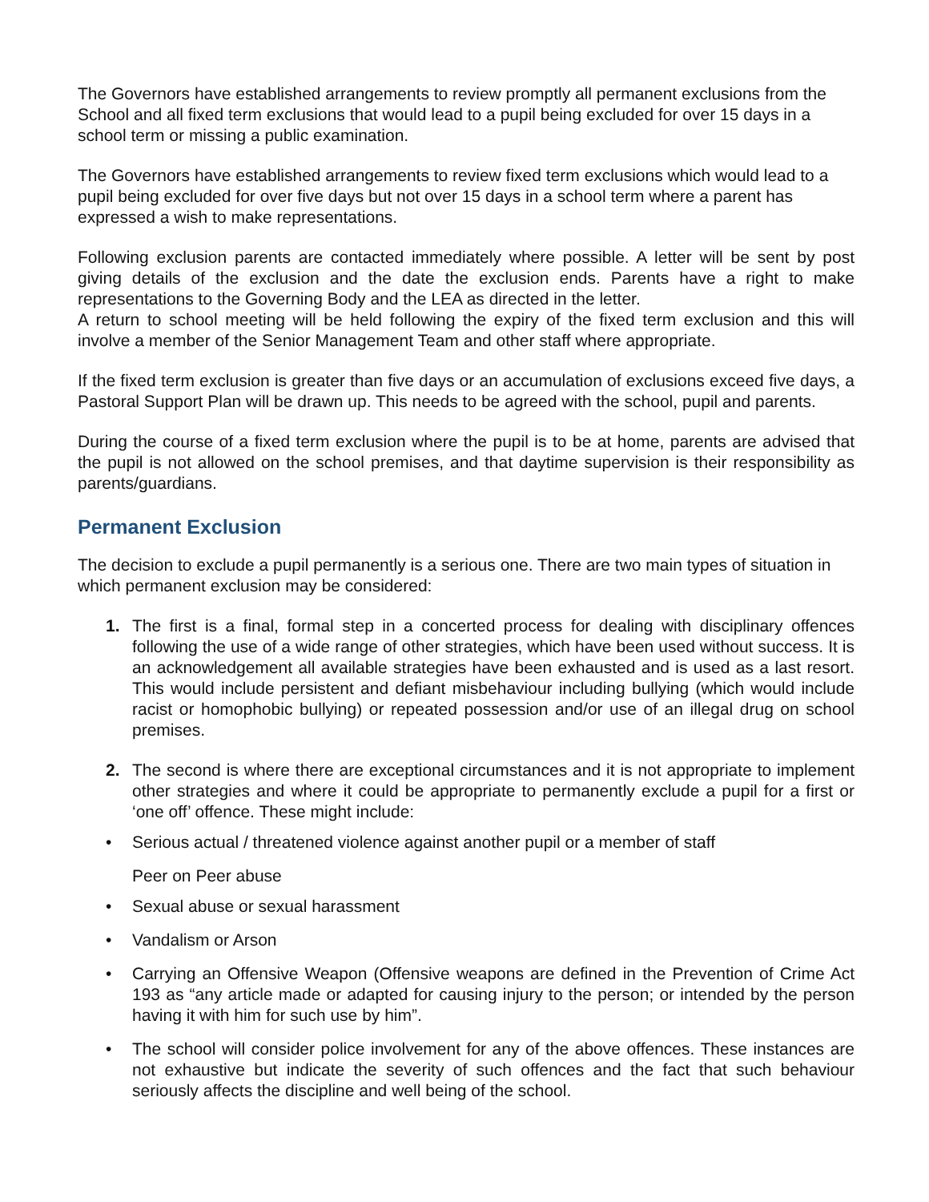The Governors have established arrangements to review promptly all permanent exclusions from the School and all fixed term exclusions that would lead to a pupil being excluded for over 15 days in a school term or missing a public examination.
The Governors have established arrangements to review fixed term exclusions which would lead to a pupil being excluded for over five days but not over 15 days in a school term where a parent has expressed a wish to make representations.
Following exclusion parents are contacted immediately where possible. A letter will be sent by post giving details of the exclusion and the date the exclusion ends. Parents have a right to make representations to the Governing Body and the LEA as directed in the letter.
A return to school meeting will be held following the expiry of the fixed term exclusion and this will involve a member of the Senior Management Team and other staff where appropriate.
If the fixed term exclusion is greater than five days or an accumulation of exclusions exceed five days, a Pastoral Support Plan will be drawn up. This needs to be agreed with the school, pupil and parents.
During the course of a fixed term exclusion where the pupil is to be at home, parents are advised that the pupil is not allowed on the school premises, and that daytime supervision is their responsibility as parents/guardians.
Permanent Exclusion
The decision to exclude a pupil permanently is a serious one. There are two main types of situation in which permanent exclusion may be considered:
1. The first is a final, formal step in a concerted process for dealing with disciplinary offences following the use of a wide range of other strategies, which have been used without success. It is an acknowledgement all available strategies have been exhausted and is used as a last resort. This would include persistent and defiant misbehaviour including bullying (which would include racist or homophobic bullying) or repeated possession and/or use of an illegal drug on school premises.
2. The second is where there are exceptional circumstances and it is not appropriate to implement other strategies and where it could be appropriate to permanently exclude a pupil for a first or ‘one off’ offence. These might include:
• Serious actual / threatened violence against another pupil or a member of staff
Peer on Peer abuse
• Sexual abuse or sexual harassment
• Vandalism or Arson
• Carrying an Offensive Weapon (Offensive weapons are defined in the Prevention of Crime Act 193 as “any article made or adapted for causing injury to the person; or intended by the person having it with him for such use by him”.
• The school will consider police involvement for any of the above offences. These instances are not exhaustive but indicate the severity of such offences and the fact that such behaviour seriously affects the discipline and well being of the school.